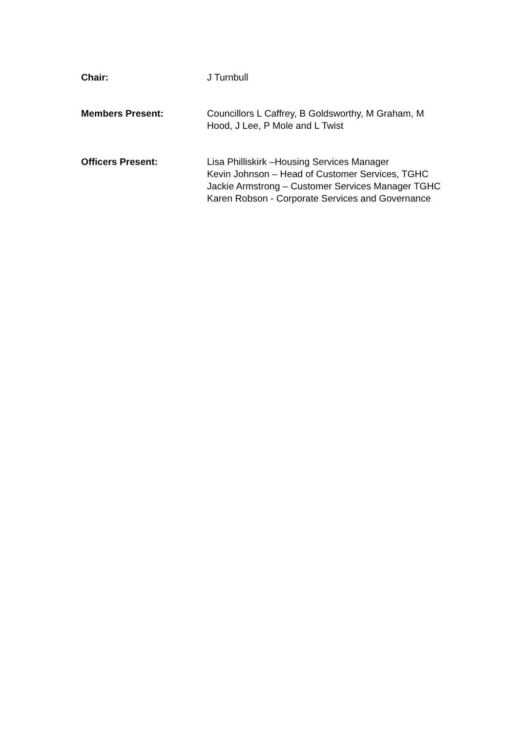Chair: J Turnbull
Members Present: Councillors L Caffrey, B Goldsworthy, M Graham, M
Hood, J Lee, P Mole and L Twist
Officers Present: Lisa Philliskirk –Housing Services Manager
Kevin Johnson – Head of Customer Services, TGHC
Jackie Armstrong – Customer Services Manager TGHC
Karen Robson - Corporate Services and Governance